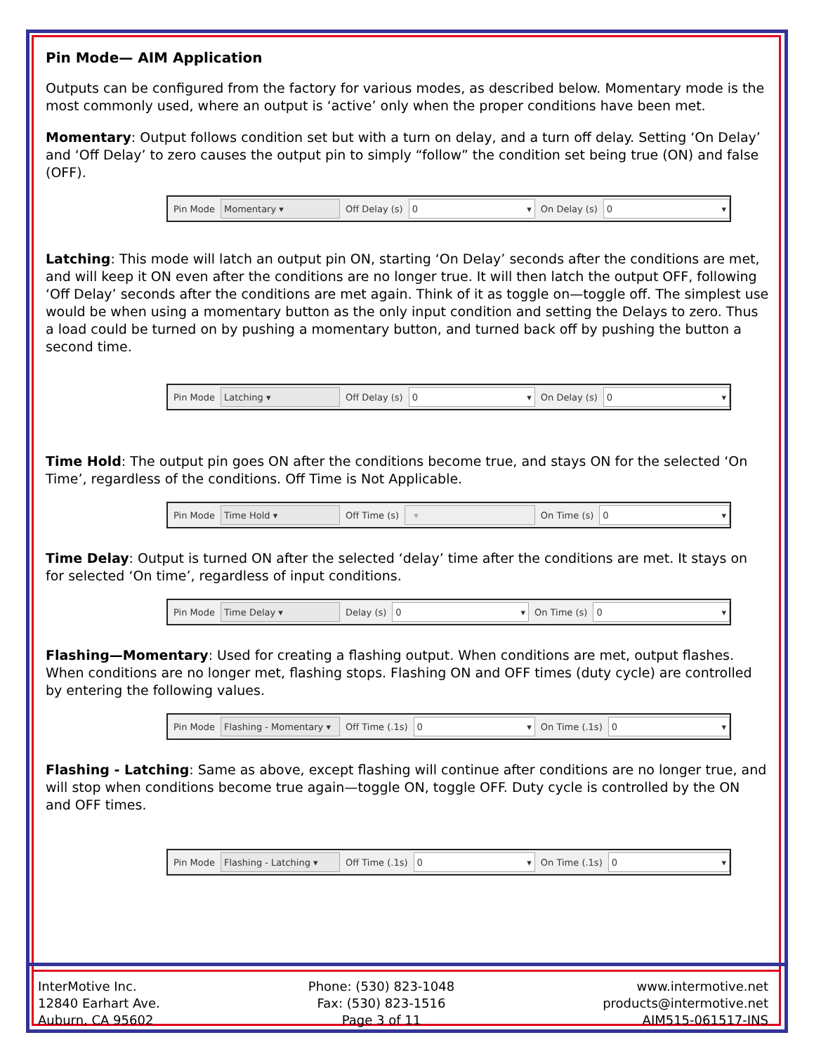Pin Mode— AIM Application
Outputs can be configured from the factory for various modes, as described below. Momentary mode is the most commonly used, where an output is ‘active’ only when the proper conditions have been met.
Momentary: Output follows condition set but with a turn on delay, and a turn off delay. Setting ‘On Delay’ and ‘Off Delay’ to zero causes the output pin to simply “follow” the condition set being true (ON) and false (OFF).
Pin Mode
Momentary ▾
Off Delay (s)
0 ▾
On Delay (s)
0 ▾
Latching: This mode will latch an output pin ON, starting ‘On Delay’ seconds after the conditions are met, and will keep it ON even after the conditions are no longer true. It will then latch the output OFF, following ‘Off Delay’ seconds after the conditions are met again. Think of it as toggle on—toggle off. The simplest use would be when using a momentary button as the only input condition and setting the Delays to zero. Thus a load could be turned on by pushing a momentary button, and turned back off by pushing the button a second time.
Pin Mode
Latching ▾
Off Delay (s)
0 ▾
On Delay (s)
0 ▾
Time Hold: The output pin goes ON after the conditions become true, and stays ON for the selected ‘On Time’, regardless of the conditions. Off Time is Not Applicable.
Pin Mode
Time Hold ▾
Off Time (s)
▾
On Time (s)
0 ▾
Time Delay: Output is turned ON after the selected ‘delay’ time after the conditions are met. It stays on for selected ‘On time’, regardless of input conditions.
Pin Mode
Time Delay ▾
Delay (s)
0 ▾
On Time (s)
0 ▾
Flashing—Momentary: Used for creating a flashing output. When conditions are met, output flashes. When conditions are no longer met, flashing stops. Flashing ON and OFF times (duty cycle) are controlled by entering the following values.
Pin Mode
Flashing - Momentary ▾
Off Time (.1s)
0 ▾
On Time (.1s)
0 ▾
Flashing - Latching: Same as above, except flashing will continue after conditions are no longer true, and will stop when conditions become true again—toggle ON, toggle OFF. Duty cycle is controlled by the ON and OFF times.
Pin Mode
Flashing - Latching ▾
Off Time (.1s)
0 ▾
On Time (.1s)
0 ▾
InterMotive Inc.
12840 Earhart Ave.
Auburn, CA 95602
Phone: (530) 823-1048
Fax: (530) 823-1516
Page 3 of 11
www.intermotive.net
products@intermotive.net
AIM515-061517-INS